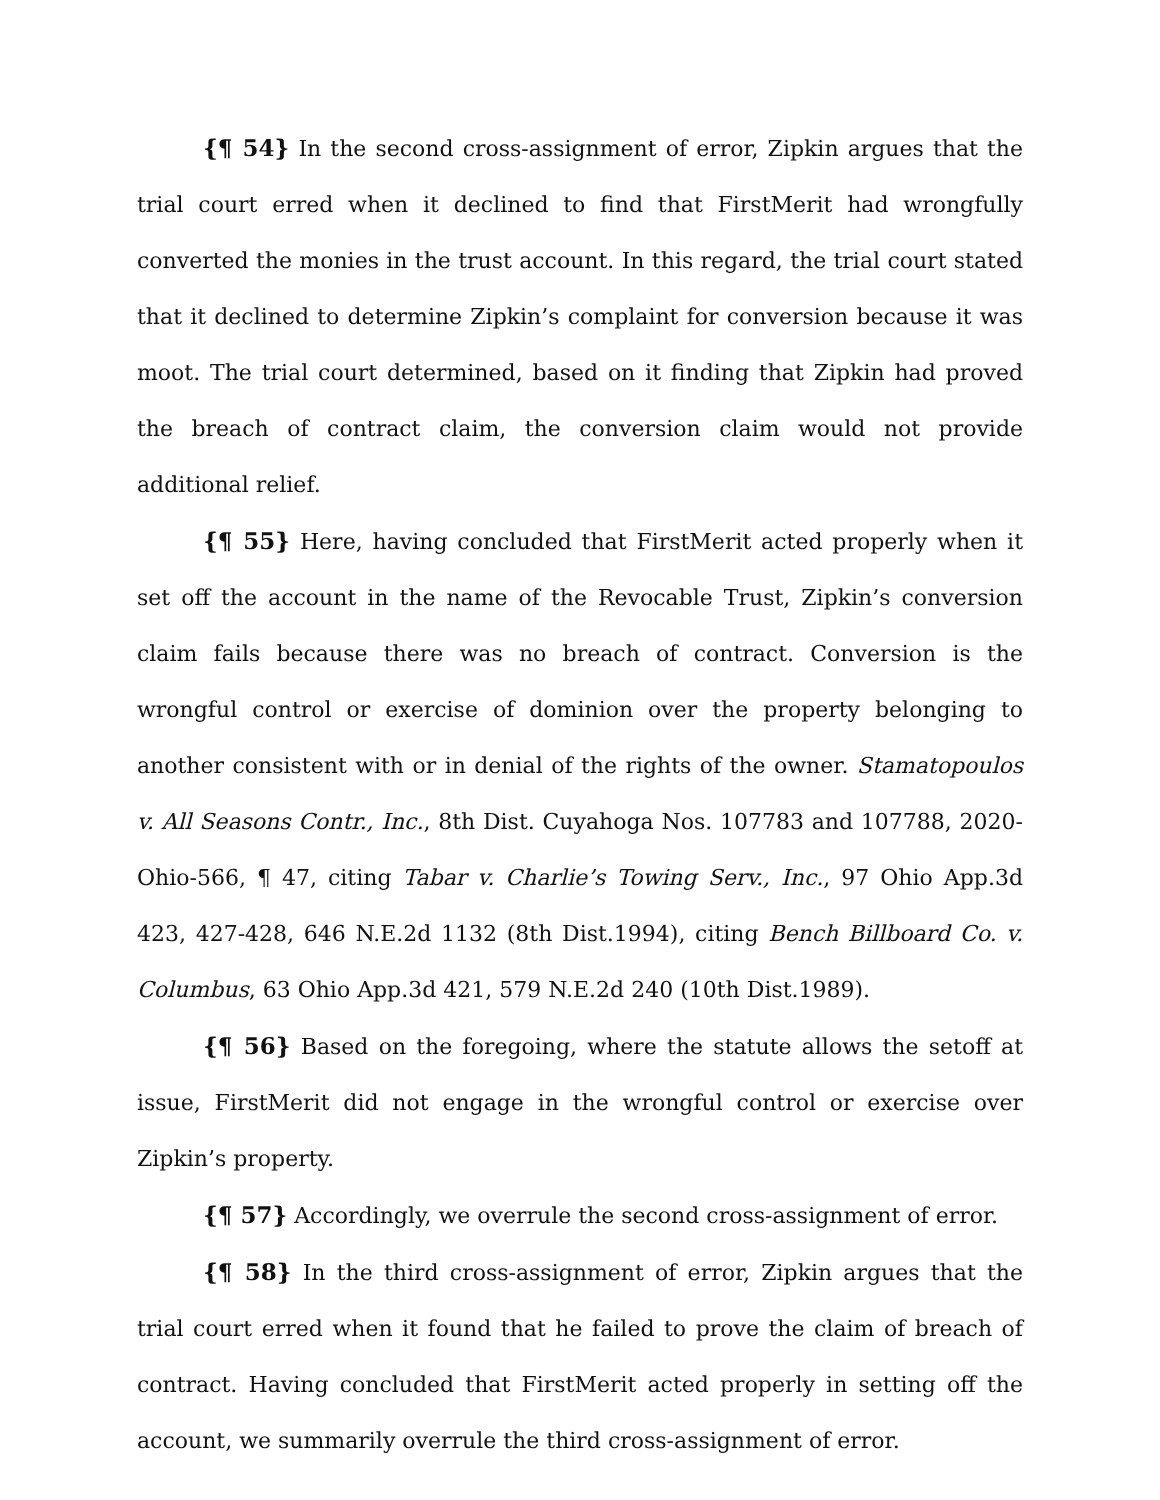{¶ 54} In the second cross-assignment of error, Zipkin argues that the trial court erred when it declined to find that FirstMerit had wrongfully converted the monies in the trust account. In this regard, the trial court stated that it declined to determine Zipkin’s complaint for conversion because it was moot. The trial court determined, based on it finding that Zipkin had proved the breach of contract claim, the conversion claim would not provide additional relief.
{¶ 55} Here, having concluded that FirstMerit acted properly when it set off the account in the name of the Revocable Trust, Zipkin’s conversion claim fails because there was no breach of contract. Conversion is the wrongful control or exercise of dominion over the property belonging to another consistent with or in denial of the rights of the owner. Stamatopoulos v. All Seasons Contr., Inc., 8th Dist. Cuyahoga Nos. 107783 and 107788, 2020-Ohio-566, ¶ 47, citing Tabar v. Charlie’s Towing Serv., Inc., 97 Ohio App.3d 423, 427-428, 646 N.E.2d 1132 (8th Dist.1994), citing Bench Billboard Co. v. Columbus, 63 Ohio App.3d 421, 579 N.E.2d 240 (10th Dist.1989).
{¶ 56} Based on the foregoing, where the statute allows the setoff at issue, FirstMerit did not engage in the wrongful control or exercise over Zipkin’s property.
{¶ 57} Accordingly, we overrule the second cross-assignment of error.
{¶ 58} In the third cross-assignment of error, Zipkin argues that the trial court erred when it found that he failed to prove the claim of breach of contract. Having concluded that FirstMerit acted properly in setting off the account, we summarily overrule the third cross-assignment of error.